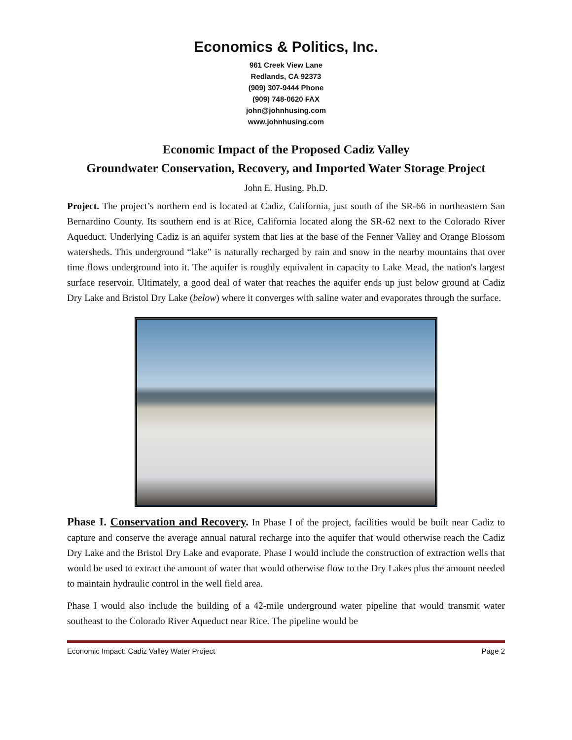Economics & Politics, Inc.
961 Creek View Lane
Redlands, CA 92373
(909) 307-9444 Phone
(909) 748-0620 FAX
john@johnhusing.com
www.johnhusing.com
Economic Impact of the Proposed Cadiz Valley
Groundwater Conservation, Recovery, and Imported Water Storage Project
John E. Husing, Ph.D.
Project. The project’s northern end is located at Cadiz, California, just south of the SR-66 in northeastern San Bernardino County. Its southern end is at Rice, California located along the SR-62 next to the Colorado River Aqueduct. Underlying Cadiz is an aquifer system that lies at the base of the Fenner Valley and Orange Blossom watersheds. This underground “lake” is naturally recharged by rain and snow in the nearby mountains that over time flows underground into it. The aquifer is roughly equivalent in capacity to Lake Mead, the nation's largest surface reservoir. Ultimately, a good deal of water that reaches the aquifer ends up just below ground at Cadiz Dry Lake and Bristol Dry Lake (below) where it converges with saline water and evaporates through the surface.
Phase I. Conservation and Recovery. In Phase I of the project, facilities would be built near Cadiz to capture and conserve the average annual natural recharge into the aquifer that would otherwise reach the Cadiz Dry Lake and the Bristol Dry Lake and evaporate. Phase I would include the construction of extraction wells that would be used to extract the amount of water that would otherwise flow to the Dry Lakes plus the amount needed to maintain hydraulic control in the well field area.
Phase I would also include the building of a 42-mile underground water pipeline that would transmit water southeast to the Colorado River Aqueduct near Rice. The pipeline would be
Economic Impact: Cadiz Valley Water Project Page 2